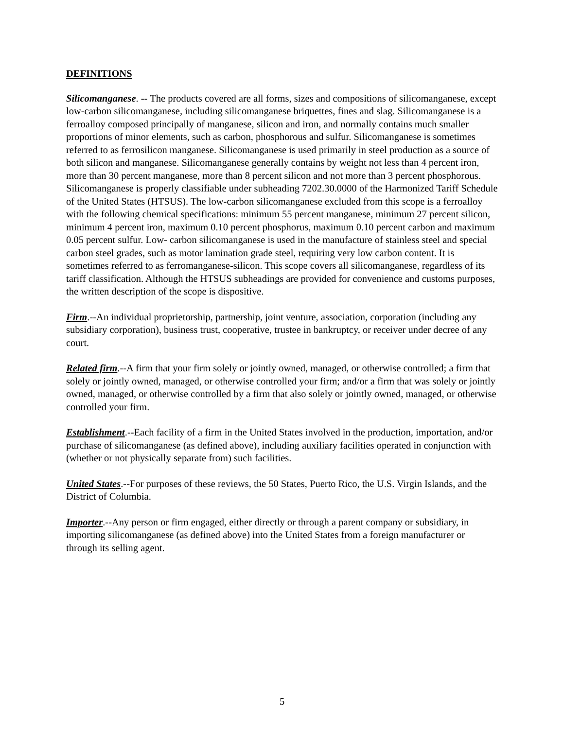DEFINITIONS
Silicomanganese. -- The products covered are all forms, sizes and compositions of silicomanganese, except low-carbon silicomanganese, including silicomanganese briquettes, fines and slag. Silicomanganese is a ferroalloy composed principally of manganese, silicon and iron, and normally contains much smaller proportions of minor elements, such as carbon, phosphorous and sulfur. Silicomanganese is sometimes referred to as ferrosilicon manganese. Silicomanganese is used primarily in steel production as a source of both silicon and manganese. Silicomanganese generally contains by weight not less than 4 percent iron, more than 30 percent manganese, more than 8 percent silicon and not more than 3 percent phosphorous. Silicomanganese is properly classifiable under subheading 7202.30.0000 of the Harmonized Tariff Schedule of the United States (HTSUS). The low-carbon silicomanganese excluded from this scope is a ferroalloy with the following chemical specifications: minimum 55 percent manganese, minimum 27 percent silicon, minimum 4 percent iron, maximum 0.10 percent phosphorus, maximum 0.10 percent carbon and maximum 0.05 percent sulfur. Low- carbon silicomanganese is used in the manufacture of stainless steel and special carbon steel grades, such as motor lamination grade steel, requiring very low carbon content. It is sometimes referred to as ferromanganese-silicon. This scope covers all silicomanganese, regardless of its tariff classification. Although the HTSUS subheadings are provided for convenience and customs purposes, the written description of the scope is dispositive.
Firm.--An individual proprietorship, partnership, joint venture, association, corporation (including any subsidiary corporation), business trust, cooperative, trustee in bankruptcy, or receiver under decree of any court.
Related firm.--A firm that your firm solely or jointly owned, managed, or otherwise controlled; a firm that solely or jointly owned, managed, or otherwise controlled your firm; and/or a firm that was solely or jointly owned, managed, or otherwise controlled by a firm that also solely or jointly owned, managed, or otherwise controlled your firm.
Establishment.--Each facility of a firm in the United States involved in the production, importation, and/or purchase of silicomanganese (as defined above), including auxiliary facilities operated in conjunction with (whether or not physically separate from) such facilities.
United States.--For purposes of these reviews, the 50 States, Puerto Rico, the U.S. Virgin Islands, and the District of Columbia.
Importer.--Any person or firm engaged, either directly or through a parent company or subsidiary, in importing silicomanganese (as defined above) into the United States from a foreign manufacturer or through its selling agent.
5